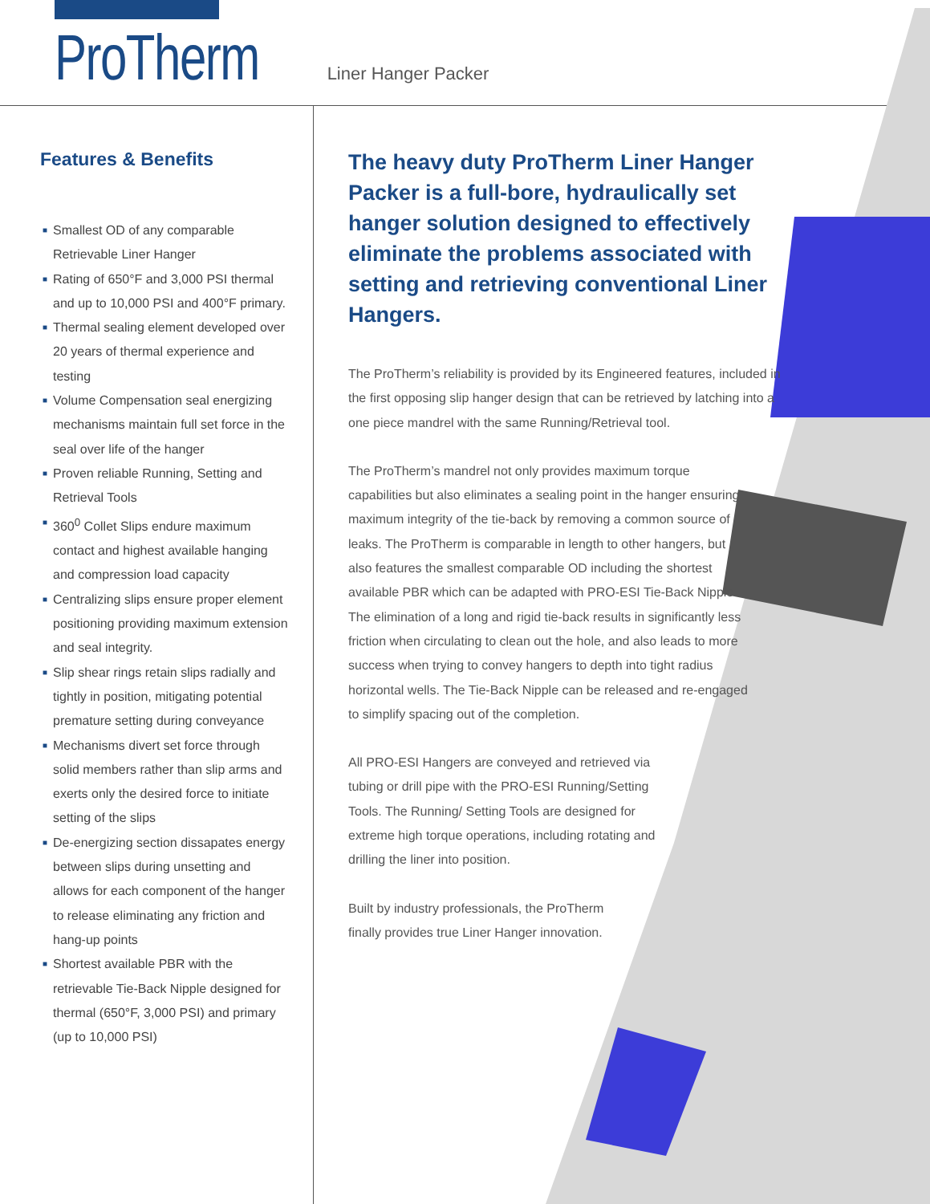ProTherm Liner Hanger Packer
Features & Benefits
■ Smallest OD of any comparable Retrievable Liner Hanger
■ Rating of 650°F and 3,000 PSI thermal and up to 10,000 PSI and 400°F primary.
■ Thermal sealing element developed over 20 years of thermal experience and testing
■ Volume Compensation seal energizing mechanisms maintain full set force in the seal over life of the hanger
■ Proven reliable Running, Setting and Retrieval Tools
■ 360<sup>0</sup> Collet Slips endure maximum contact and highest available hanging and compression load capacity
■ Centralizing slips ensure proper element positioning providing maximum extension and seal integrity.
■ Slip shear rings retain slips radially and tightly in position, mitigating potential premature setting during conveyance
■ Mechanisms divert set force through solid members rather than slip arms and exerts only the desired force to initiate setting of the slips
■ De-energizing section dissapates energy between slips during unsetting and allows for each component of the hanger to release eliminating any friction and hang-up points
■ Shortest available PBR with the retrievable Tie-Back Nipple designed for thermal (650°F, 3,000 PSI) and primary (up to 10,000 PSI)
The heavy duty ProTherm Liner Hanger Packer is a full-bore, hydraulically set hanger solution designed to effectively eliminate the problems associated with setting and retrieving conventional Liner Hangers.
The ProTherm’s reliability is provided by its Engineered features, included in the first opposing slip hanger design that can be retrieved by latching into a one piece mandrel with the same Running/Retrieval tool.
The ProTherm’s mandrel not only provides maximum torque capabilities but also eliminates a sealing point in the hanger ensuring maximum integrity of the tie-back by removing a common source of leaks. The ProTherm is comparable in length to other hangers, but also features the smallest comparable OD including the shortest available PBR which can be adapted with PRO-ESI Tie-Back Nipple. The elimination of a long and rigid tie-back results in significantly less friction when circulating to clean out the hole, and also leads to more success when trying to convey hangers to depth into tight radius horizontal wells. The Tie-Back Nipple can be released and re-engaged to simplify spacing out of the completion.
All PRO-ESI Hangers are conveyed and retrieved via tubing or drill pipe with the PRO-ESI Running/Setting Tools. The Running/ Setting Tools are designed for extreme high torque operations, including rotating and drilling the liner into position.
Built by industry professionals, the ProTherm finally provides true Liner Hanger innovation.